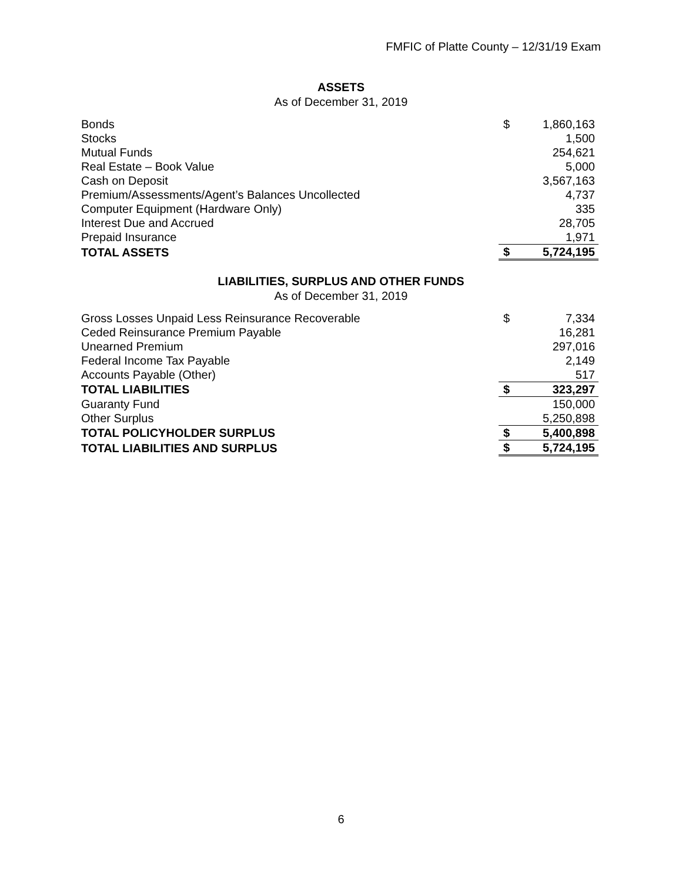FMFIC of Platte County – 12/31/19 Exam
ASSETS
As of December 31, 2019
| Bonds | $ | 1,860,163 |
| Stocks | | 1,500 |
| Mutual Funds | | 254,621 |
| Real Estate – Book Value | | 5,000 |
| Cash on Deposit | | 3,567,163 |
| Premium/Assessments/Agent’s Balances Uncollected | | 4,737 |
| Computer Equipment (Hardware Only) | | 335 |
| Interest Due and Accrued | | 28,705 |
| Prepaid Insurance | | 1,971 |
| TOTAL ASSETS | $ | 5,724,195 |
LIABILITIES, SURPLUS AND OTHER FUNDS
As of December 31, 2019
| Gross Losses Unpaid Less Reinsurance Recoverable | $ | 7,334 |
| Ceded Reinsurance Premium Payable | | 16,281 |
| Unearned Premium | | 297,016 |
| Federal Income Tax Payable | | 2,149 |
| Accounts Payable (Other) | | 517 |
| TOTAL LIABILITIES | $ | 323,297 |
| Guaranty Fund | | 150,000 |
| Other Surplus | | 5,250,898 |
| TOTAL POLICYHOLDER SURPLUS | $ | 5,400,898 |
| TOTAL LIABILITIES AND SURPLUS | $ | 5,724,195 |
6